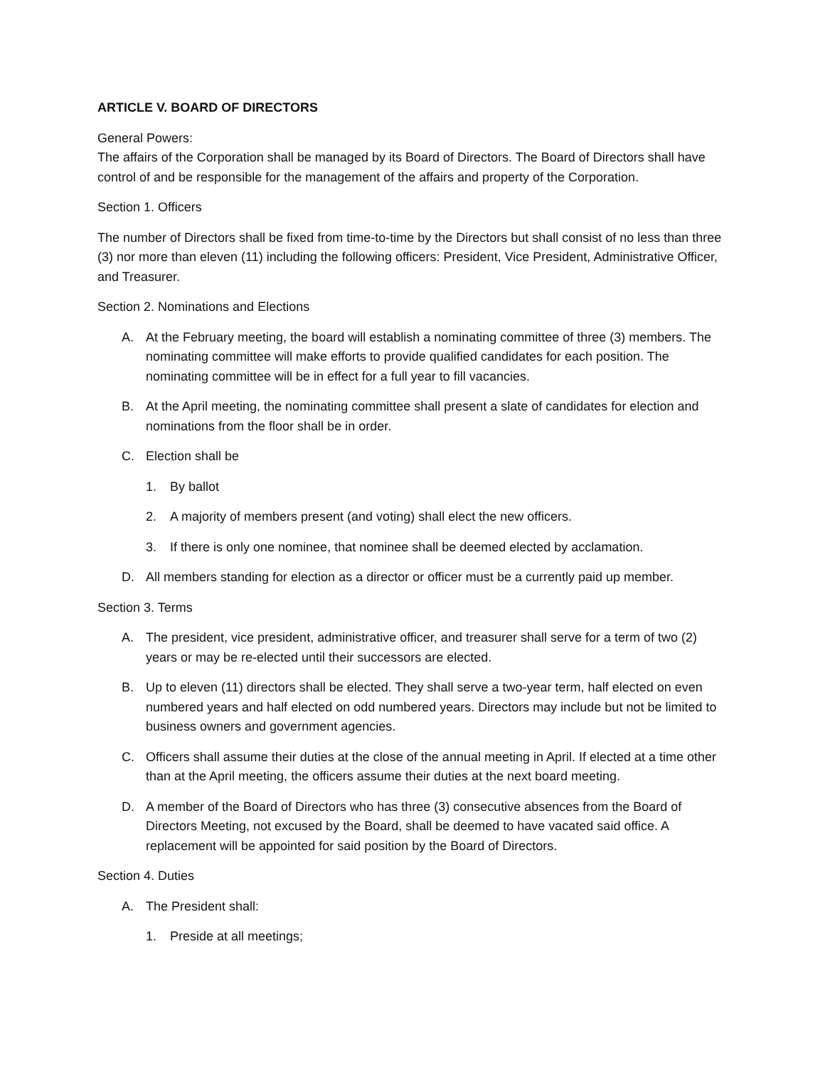ARTICLE V. BOARD OF DIRECTORS
General Powers:
The affairs of the Corporation shall be managed by its Board of Directors. The Board of Directors shall have control of and be responsible for the management of the affairs and property of the Corporation.
Section 1. Officers
The number of Directors shall be fixed from time-to-time by the Directors but shall consist of no less than three (3) nor more than eleven (11) including the following officers: President, Vice President, Administrative Officer, and Treasurer.
Section 2. Nominations and Elections
A. At the February meeting, the board will establish a nominating committee of three (3) members. The nominating committee will make efforts to provide qualified candidates for each position. The nominating committee will be in effect for a full year to fill vacancies.
B. At the April meeting, the nominating committee shall present a slate of candidates for election and nominations from the floor shall be in order.
C. Election shall be
1. By ballot
2. A majority of members present (and voting) shall elect the new officers.
3. If there is only one nominee, that nominee shall be deemed elected by acclamation.
D. All members standing for election as a director or officer must be a currently paid up member.
Section 3. Terms
A. The president, vice president, administrative officer, and treasurer shall serve for a term of two (2) years or may be re-elected until their successors are elected.
B. Up to eleven (11) directors shall be elected. They shall serve a two-year term, half elected on even numbered years and half elected on odd numbered years. Directors may include but not be limited to business owners and government agencies.
C. Officers shall assume their duties at the close of the annual meeting in April. If elected at a time other than at the April meeting, the officers assume their duties at the next board meeting.
D. A member of the Board of Directors who has three (3) consecutive absences from the Board of Directors Meeting, not excused by the Board, shall be deemed to have vacated said office. A replacement will be appointed for said position by the Board of Directors.
Section 4. Duties
A. The President shall:
1. Preside at all meetings;